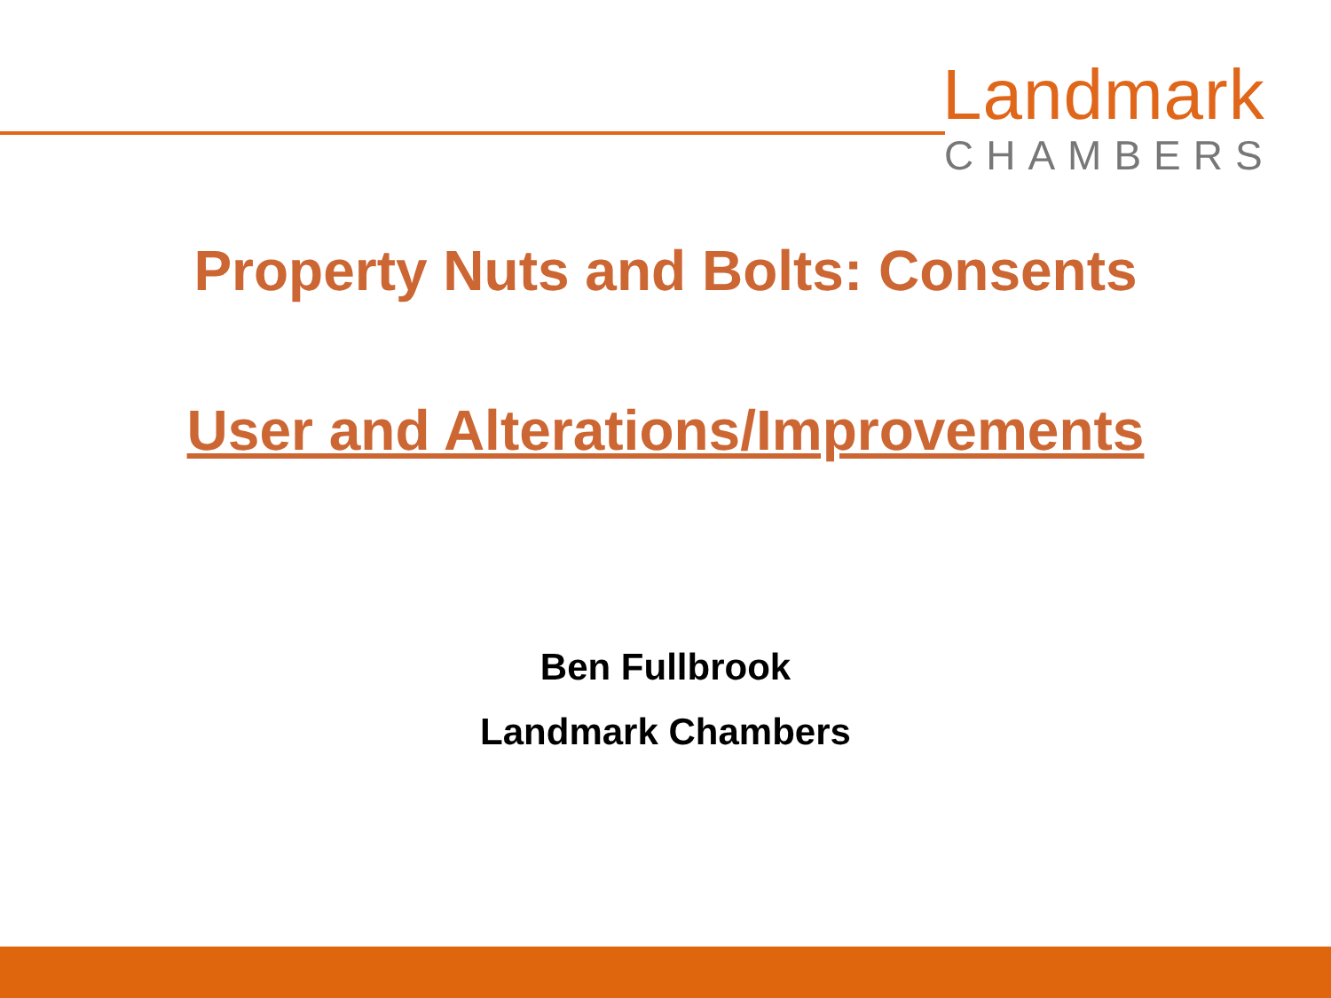Landmark
CHAMBERS
Property Nuts and Bolts: Consents
User and Alterations/Improvements
Ben Fullbrook
Landmark Chambers